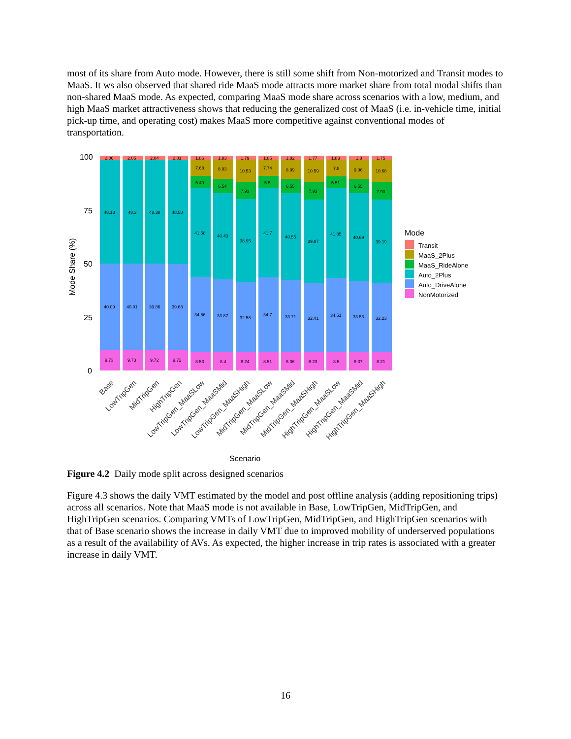most of its share from Auto mode. However, there is still some shift from Non-motorized and Transit modes to MaaS. It ws also observed that shared ride MaaS mode attracts more market share from total modal shifts than non-shared MaaS mode. As expected, comparing MaaS mode share across scenarios with a low, medium, and high MaaS market attractiveness shows that reducing the generalized cost of MaaS (i.e. in-vehicle time, initial pick-up time, and operating cost) makes MaaS more competitive against conventional modes of transportation.
Mode Share (%)
100
75
50
25
0
2.06
48.13
40.09
9.73
2.05
48.2
40.01
9.73
2.04
48.38
39.86
9.72
2.01
48.58
39.68
9.72
1.86
7.68
5.49
41.58
34.86
8.53
1.83
8.93
6.54
40.43
33.87
8.4
1.79
10.53
7.93
38.95
32.58
8.24
1.85
7.74
5.5
41.7
34.7
8.51
1.82
8.99
6.55
40.55
33.71
8.36
1.77
10.59
7.93
39.07
32.41
8.23
1.83
7.8
5.51
41.85
34.51
8.5
1.8
9.06
6.55
40.69
33.53
8.37
1.75
10.68
7.93
39.19
32.23
8.21
Base
LowTripGen
MidTripGen
HighTripGen
LowTripGen_MaaSLow
LowTripGen_MaaSMid
LowTripGen_MaaSHigh
MidTripGen_MaaSLow
MidTripGen_MaaSMid
MidTripGen_MaaSHigh
HighTripGen_MaaSLow
HighTripGen_MaaSMid
HighTripGen_MaaSHigh
Scenario
Mode
Transit
MaaS_2Plus
MaaS_RideAlone
Auto_2Plus
Auto_DriveAlone
NonMotorized
Figure 4.2 Daily mode split across designed scenarios
Figure 4.3 shows the daily VMT estimated by the model and post offline analysis (adding repositioning trips) across all scenarios. Note that MaaS mode is not available in Base, LowTripGen, MidTripGen, and HighTripGen scenarios. Comparing VMTs of LowTripGen, MidTripGen, and HighTripGen scenarios with that of Base scenario shows the increase in daily VMT due to improved mobility of underserved populations as a result of the availability of AVs. As expected, the higher increase in trip rates is associated with a greater increase in daily VMT.
16